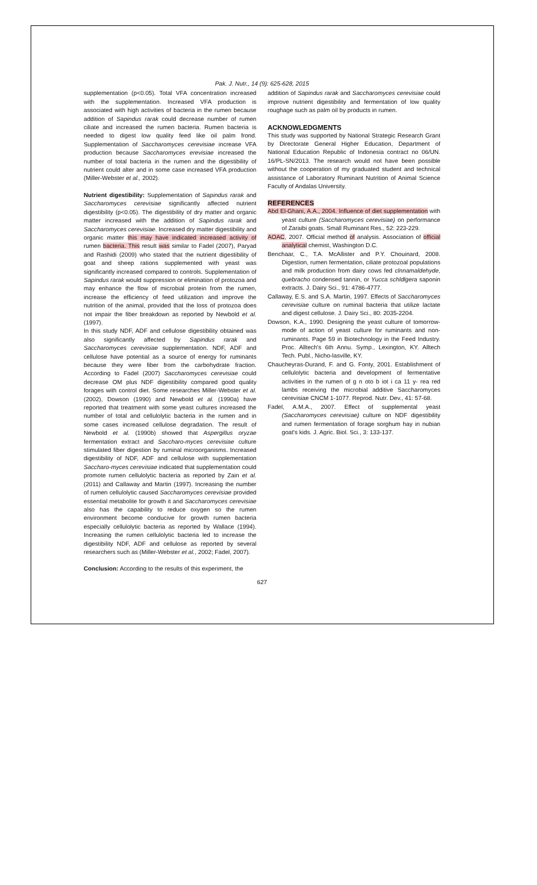Pak. J. Nutr., 14 (9): 625-628, 2015
supplementation (p<0.05). Total VFA concentration increased with the supplementation. Increased VFA production is associated with high activities of bacteria in the rumen because addition of Sapindus rarak could decrease number of rumen ciliate and increased the rumen bacteria. Rumen bacteria is needed to digest low quality feed like oil palm frond. Supplementation of Saccharomyces cerevisiae increase VFA production because Saccharomyces erevisiae increased the number of total bacteria in the rumen and the digestibility of nutrient could alter and in some case increased VFA production (Miller-Webster et al., 2002).
Nutrient digestibility: Supplementation of Sapindus rarak and Saccharomyces cerevisiae significantly affected nutrient digestibility (p<0.05). The digestibility of dry matter and organic matter increased with the addition of Sapindus rarak and Saccharomyces cerevisiae. Increased dry matter digestibility and organic matter this may have indicated increased activity of rumen bacteria. This result was similar to Fadel (2007), Paryad and Rashidi (2009) who stated that the nutrient digestibility of goat and sheep rations supplemented with yeast was significantly increased compared to controls. Supplementation of Sapindus rarak would suppression or elimination of protozoa and may enhance the flow of microbial protein from the rumen, increase the efficiency of feed utilization and improve the nutrition of the animal, provided that the loss of protozoa does not impair the fiber breakdown as reported by Newbold et al. (1997).
In this study NDF, ADF and cellulose digestibility obtained was also significantly affected by Sapindus rarak and Saccharomyces cerevisiae supplementation. NDF, ADF and cellulose have potential as a source of energy for ruminants because they were fiber from the carbohydrate fraction. According to Fadel (2007) Saccharomyces cerevisiae could decrease OM plus NDF digestibility compared good quality forages with control diet. Some researches Miller-Webster et al. (2002), Dowson (1990) and Newbold et al. (1990a) have reported that treatment with some yeast cultures increased the number of total and cellulolytic bacteria in the rumen and in some cases increased cellulose degradation. The result of Newbold et al. (1990b) showed that Aspergillus oryzae fermentation extract and Saccharo-myces cerevisiae culture stimulated fiber digestion by ruminal microorganisms. Increased digestibility of NDF, ADF and cellulose with supplementation Saccharo-myces cerevisiae indicated that supplementation could promote rumen cellulolytic bacteria as reported by Zain et al. (2011) and Callaway and Martin (1997). Increasing the number of rumen cellulolytic caused Saccharomyces cerevisiae provided essential metabolite for growth it and Saccharomyces cerevisiae also has the capability to reduce oxygen so the rumen environment become conducive for growth rumen bacteria especially cellulolytic bacteria as reported by Wallace (1994). Increasing the rumen cellulolytic bacteria led to increase the digestibility NDF, ADF and cellulose as reported by several researchers such as (Miller-Webster et al., 2002; Fadel, 2007).
Conclusion: According to the results of this experiment, the
addition of Sapindus rarak and Saccharomyces cerevisiae could improve nutrient digestibility and fermentation of low quality roughage such as palm oil by products in rumen.
ACKNOWLEDGMENTS
This study was supported by National Strategic Research Grant by Directorate General Higher Education, Department of National Education Republic of Indonesia contract no 06/UN. 16/PL-SN/2013. The research would not have been possible without the cooperation of my graduated student and technical assistance of Laboratory Ruminant Nutrition of Animal Science Faculty of Andalas University.
REFERENCES
Abd El-Ghani, A.A., 2004. Influence of diet supplementation with yeast culture (Saccharomyces cerevisiae) on performance of Zaraibi goats. Small Ruminant Res., 52: 223-229.
AOAC, 2007. Official method of analysis. Association of official analytical chemist, Washington D.C.
Benchaar, C., T.A. McAllister and P.Y. Chouinard, 2008. Digestion, rumen fermentation, ciliate protozoal populations and milk production from dairy cows fed clnnamaldehyde, quebracho condensed tannin, or Yucca schldlgera saponin extracts. J. Dairy Sci., 91: 4786-4777.
Callaway, E.S. and S.A. Martin, 1997. Effects of Saccharomyces cerevisiae culture on ruminal bacteria that utilize lactate and digest cellulose. J. Dairy Sci., 80: 2035-2204.
Dowson, K.A., 1990. Designing the yeast culture of tomorrow-mode of action of yeast culture for ruminants and non-ruminants. Page 59 in Biotechnology in the Feed Industry. Proc. Alltech's 6th Annu. Symp., Lexington, KY. Alltech Tech. Publ., Nicho-lasville, KY.
Chaucheyras-Durand, F. and G. Fonty, 2001. Establishment of cellulolytic bacteria and development of fermentative activities in the rumen of g n oto b iot i ca 11 y- rea red lambs receiving the microbial additive Saccharomyces cerevisiae CNCM 1-1077. Reprod. Nutr. Dev., 41: 57-68.
Fadel, A.M.A., 2007. Effect of supplemental yeast (Saccharomyces cerevisiae) culture on NDF digestibility and rumen fermentation of forage sorghum hay in nubian goat's kids. J. Agric. Biol. Sci., 3: 133-137.
627